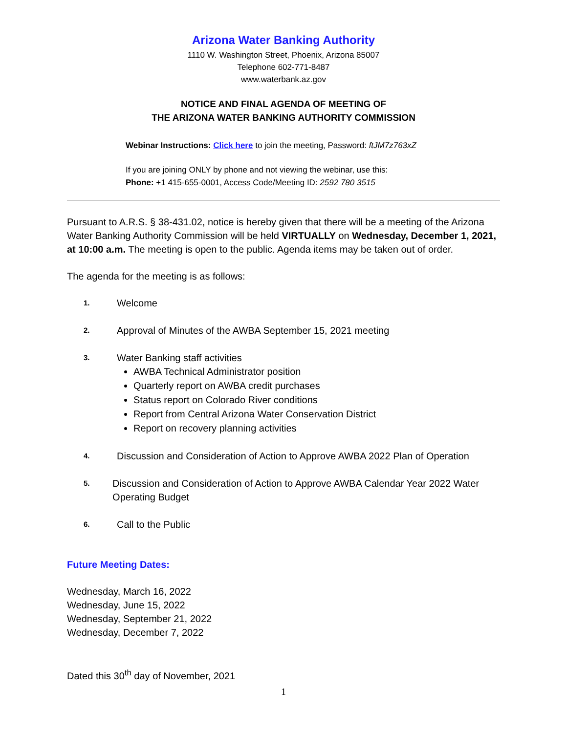Arizona Water Banking Authority
1110 W. Washington Street, Phoenix, Arizona 85007
Telephone 602-771-8487
www.waterbank.az.gov
NOTICE AND FINAL AGENDA OF MEETING OF
THE ARIZONA WATER BANKING AUTHORITY COMMISSION
Webinar Instructions: Click here to join the meeting, Password: ftJM7z763xZ
If you are joining ONLY by phone and not viewing the webinar, use this:
Phone: +1 415-655-0001, Access Code/Meeting ID: 2592 780 3515
Pursuant to A.R.S. § 38-431.02, notice is hereby given that there will be a meeting of the Arizona Water Banking Authority Commission will be held VIRTUALLY on Wednesday, December 1, 2021, at 10:00 a.m. The meeting is open to the public. Agenda items may be taken out of order.
The agenda for the meeting is as follows:
1.
Welcome
2.
Approval of Minutes of the AWBA September 15, 2021 meeting
3.
Water Banking staff activities
AWBA Technical Administrator position
Quarterly report on AWBA credit purchases
Status report on Colorado River conditions
Report from Central Arizona Water Conservation District
Report on recovery planning activities
4.
Discussion and Consideration of Action to Approve AWBA 2022 Plan of Operation
5.
Discussion and Consideration of Action to Approve AWBA Calendar Year 2022 Water Operating Budget
6.
Call to the Public
Future Meeting Dates:
Wednesday, March 16, 2022
Wednesday, June 15, 2022
Wednesday, September 21, 2022
Wednesday, December 7, 2022
Dated this 30<sup>th</sup> day of November, 2021
1